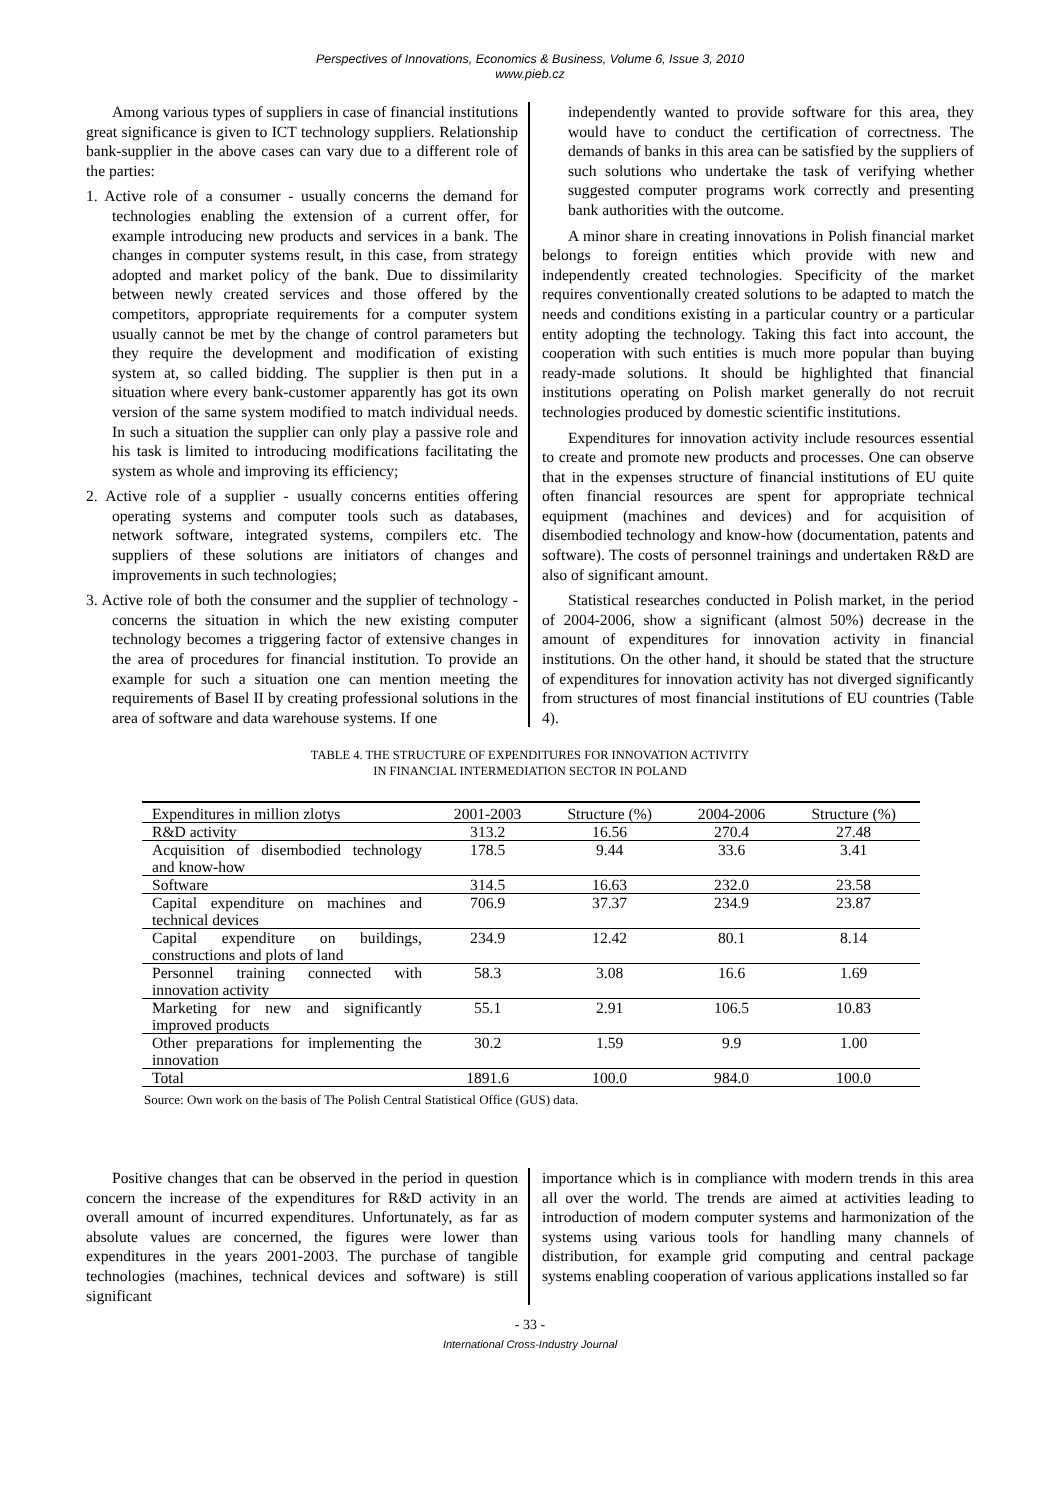Perspectives of Innovations, Economics & Business, Volume 6, Issue 3, 2010
www.pieb.cz
Among various types of suppliers in case of financial institutions great significance is given to ICT technology suppliers. Relationship bank-supplier in the above cases can vary due to a different role of the parties:
1. Active role of a consumer - usually concerns the demand for technologies enabling the extension of a current offer, for example introducing new products and services in a bank. The changes in computer systems result, in this case, from strategy adopted and market policy of the bank. Due to dissimilarity between newly created services and those offered by the competitors, appropriate requirements for a computer system usually cannot be met by the change of control parameters but they require the development and modification of existing system at, so called bidding. The supplier is then put in a situation where every bank-customer apparently has got its own version of the same system modified to match individual needs. In such a situation the supplier can only play a passive role and his task is limited to introducing modifications facilitating the system as whole and improving its efficiency;
2. Active role of a supplier - usually concerns entities offering operating systems and computer tools such as databases, network software, integrated systems, compilers etc. The suppliers of these solutions are initiators of changes and improvements in such technologies;
3. Active role of both the consumer and the supplier of technology - concerns the situation in which the new existing computer technology becomes a triggering factor of extensive changes in the area of procedures for financial institution. To provide an example for such a situation one can mention meeting the requirements of Basel II by creating professional solutions in the area of software and data warehouse systems. If one
independently wanted to provide software for this area, they would have to conduct the certification of correctness. The demands of banks in this area can be satisfied by the suppliers of such solutions who undertake the task of verifying whether suggested computer programs work correctly and presenting bank authorities with the outcome.
A minor share in creating innovations in Polish financial market belongs to foreign entities which provide with new and independently created technologies. Specificity of the market requires conventionally created solutions to be adapted to match the needs and conditions existing in a particular country or a particular entity adopting the technology. Taking this fact into account, the cooperation with such entities is much more popular than buying ready-made solutions. It should be highlighted that financial institutions operating on Polish market generally do not recruit technologies produced by domestic scientific institutions.
Expenditures for innovation activity include resources essential to create and promote new products and processes. One can observe that in the expenses structure of financial institutions of EU quite often financial resources are spent for appropriate technical equipment (machines and devices) and for acquisition of disembodied technology and know-how (documentation, patents and software). The costs of personnel trainings and undertaken R&D are also of significant amount.
Statistical researches conducted in Polish market, in the period of 2004-2006, show a significant (almost 50%) decrease in the amount of expenditures for innovation activity in financial institutions. On the other hand, it should be stated that the structure of expenditures for innovation activity has not diverged significantly from structures of most financial institutions of EU countries (Table 4).
TABLE 4. THE STRUCTURE OF EXPENDITURES FOR INNOVATION ACTIVITY
IN FINANCIAL INTERMEDIATION SECTOR IN POLAND
| Expenditures in million zlotys | 2001-2003 | Structure (%) | 2004-2006 | Structure (%) |
| --- | --- | --- | --- | --- |
| R&D activity | 313.2 | 16.56 | 270.4 | 27.48 |
| Acquisition of disembodied technology and know-how | 178.5 | 9.44 | 33.6 | 3.41 |
| Software | 314.5 | 16.63 | 232.0 | 23.58 |
| Capital expenditure on machines and technical devices | 706.9 | 37.37 | 234.9 | 23.87 |
| Capital expenditure on buildings, constructions and plots of land | 234.9 | 12.42 | 80.1 | 8.14 |
| Personnel training connected with innovation activity | 58.3 | 3.08 | 16.6 | 1.69 |
| Marketing for new and significantly improved products | 55.1 | 2.91 | 106.5 | 10.83 |
| Other preparations for implementing the innovation | 30.2 | 1.59 | 9.9 | 1.00 |
| Total | 1891.6 | 100.0 | 984.0 | 100.0 |
Source: Own work on the basis of The Polish Central Statistical Office (GUS) data.
Positive changes that can be observed in the period in question concern the increase of the expenditures for R&D activity in an overall amount of incurred expenditures. Unfortunately, as far as absolute values are concerned, the figures were lower than expenditures in the years 2001-2003. The purchase of tangible technologies (machines, technical devices and software) is still significant
importance which is in compliance with modern trends in this area all over the world. The trends are aimed at activities leading to introduction of modern computer systems and harmonization of the systems using various tools for handling many channels of distribution, for example grid computing and central package systems enabling cooperation of various applications installed so far
- 33 -
International Cross-Industry Journal